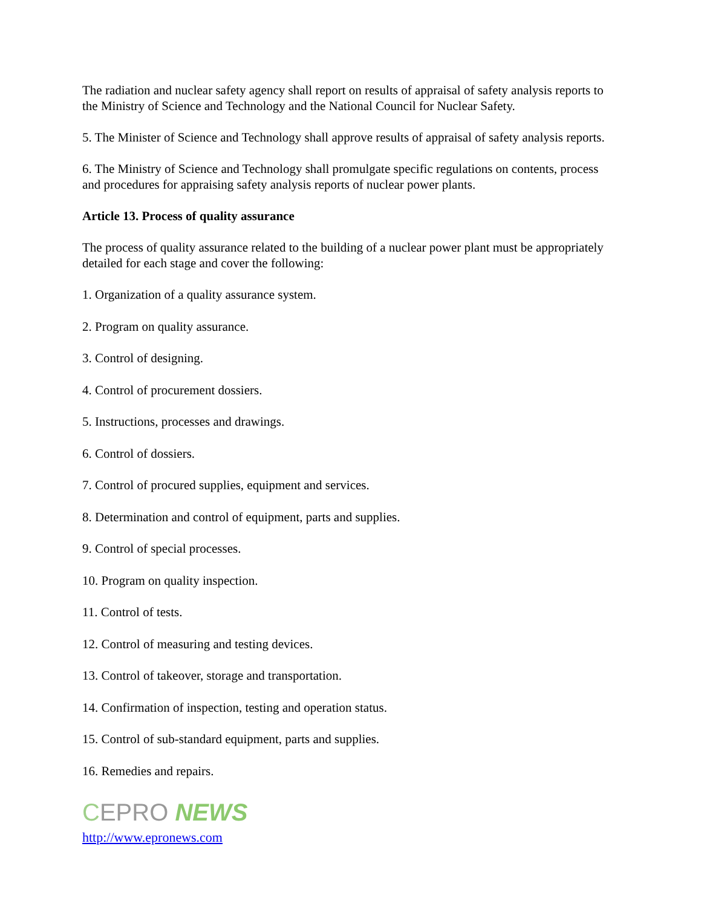The radiation and nuclear safety agency shall report on results of appraisal of safety analysis reports to the Ministry of Science and Technology and the National Council for Nuclear Safety.
5. The Minister of Science and Technology shall approve results of appraisal of safety analysis reports.
6. The Ministry of Science and Technology shall promulgate specific regulations on contents, process and procedures for appraising safety analysis reports of nuclear power plants.
Article 13. Process of quality assurance
The process of quality assurance related to the building of a nuclear power plant must be appropriately detailed for each stage and cover the following:
1. Organization of a quality assurance system.
2. Program on quality assurance.
3. Control of designing.
4. Control of procurement dossiers.
5. Instructions, processes and drawings.
6. Control of dossiers.
7. Control of procured supplies, equipment and services.
8. Determination and control of equipment, parts and supplies.
9. Control of special processes.
10. Program on quality inspection.
11. Control of tests.
12. Control of measuring and testing devices.
13. Control of takeover, storage and transportation.
14. Confirmation of inspection, testing and operation status.
15. Control of sub-standard equipment, parts and supplies.
16. Remedies and repairs.
CEPRO NEWS
http://www.epronews.com